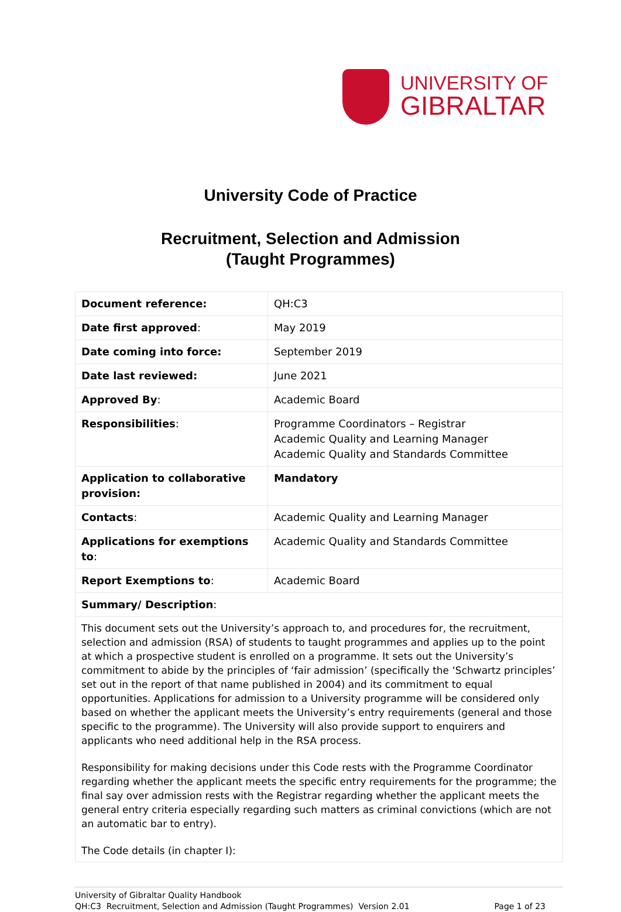UNIVERSITY OF
GIBRALTAR
University Code of Practice
Recruitment, Selection and Admission
(Taught Programmes)
| Document reference: | QH:C3 |
| Date first approved : | May 2019 |
| Date coming into force: | September 2019 |
| Date last reviewed: | June 2021 |
| Approved By : | Academic Board |
| Responsibilities : | Programme Coordinators – Registrar Academic Quality and Learning Manager Academic Quality and Standards Committee |
| Application to collaborative provision: | Mandatory |
| Contacts : | Academic Quality and Learning Manager |
| Applications for exemptions to : | Academic Quality and Standards Committee |
| Report Exemptions to : | Academic Board |
| Summary/ Description : | |
| This document sets out the University’s approach to, and procedures for, the recruitment, selection and admission (RSA) of students to taught programmes and applies up to the point at which a prospective student is enrolled on a programme. It sets out the University’s commitment to abide by the principles of ‘fair admission’ (specifically the ‘Schwartz principles’ set out in the report of that name published in 2004) and its commitment to equal opportunities. Applications for admission to a University programme will be considered only based on whether the applicant meets the University’s entry requirements (general and those specific to the programme). The University will also provide support to enquirers and applicants who need additional help in the RSA process. Responsibility for making decisions under this Code rests with the Programme Coordinator regarding whether the applicant meets the specific entry requirements for the programme; the final say over admission rests with the Registrar regarding whether the applicant meets the general entry criteria especially regarding such matters as criminal convictions (which are not an automatic bar to entry). The Code details (in chapter I): | |
University of Gibraltar Quality Handbook
QH:C3 Recruitment, Selection and Admission (Taught Programmes) Version 2.01 Page 1 of 23